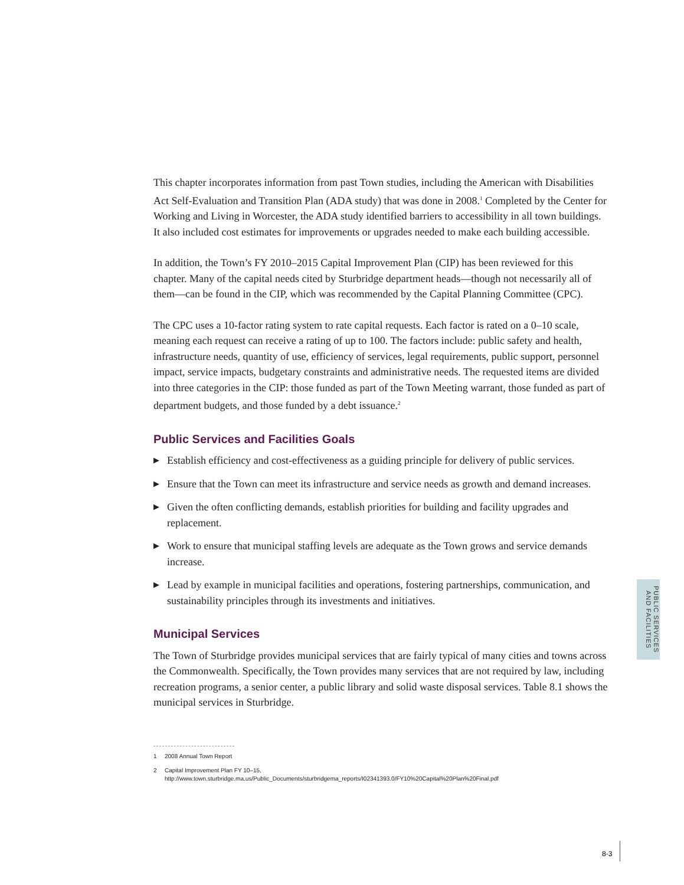This chapter incorporates information from past Town studies, including the American with Disabilities Act Self-Evaluation and Transition Plan (ADA study) that was done in 2008.<sup>1</sup> Completed by the Center for Working and Living in Worcester, the ADA study identified barriers to accessibility in all town buildings. It also included cost estimates for improvements or upgrades needed to make each building accessible.
In addition, the Town’s FY 2010–2015 Capital Improvement Plan (CIP) has been reviewed for this chapter. Many of the capital needs cited by Sturbridge department heads—though not necessarily all of them—can be found in the CIP, which was recommended by the Capital Planning Committee (CPC).
The CPC uses a 10-factor rating system to rate capital requests. Each factor is rated on a 0–10 scale, meaning each request can receive a rating of up to 100. The factors include: public safety and health, infrastructure needs, quantity of use, efficiency of services, legal requirements, public support, personnel impact, service impacts, budgetary constraints and administrative needs. The requested items are divided into three categories in the CIP: those funded as part of the Town Meeting warrant, those funded as part of department budgets, and those funded by a debt issuance.<sup>2</sup>
Public Services and Facilities Goals
▶ Establish efficiency and cost-effectiveness as a guiding principle for delivery of public services.
▶ Ensure that the Town can meet its infrastructure and service needs as growth and demand increases.
▶ Given the often conflicting demands, establish priorities for building and facility upgrades and replacement.
▶ Work to ensure that municipal staffing levels are adequate as the Town grows and service demands increase.
▶ Lead by example in municipal facilities and operations, fostering partnerships, communication, and sustainability principles through its investments and initiatives.
Municipal Services
The Town of Sturbridge provides municipal services that are fairly typical of many cities and towns across the Commonwealth. Specifically, the Town provides many services that are not required by law, including recreation programs, a senior center, a public library and solid waste disposal services. Table 8.1 shows the municipal services in Sturbridge.
1 2008 Annual Town Report
2 Capital Improvement Plan FY 10–15,
http://www.town.sturbridge.ma.us/Public_Documents/sturbridgema_reports/I02341393.0/FY10%20Capital%20Plan%20Final.pdf
PUBLIC SERVICES
AND FACILITIES
8-3